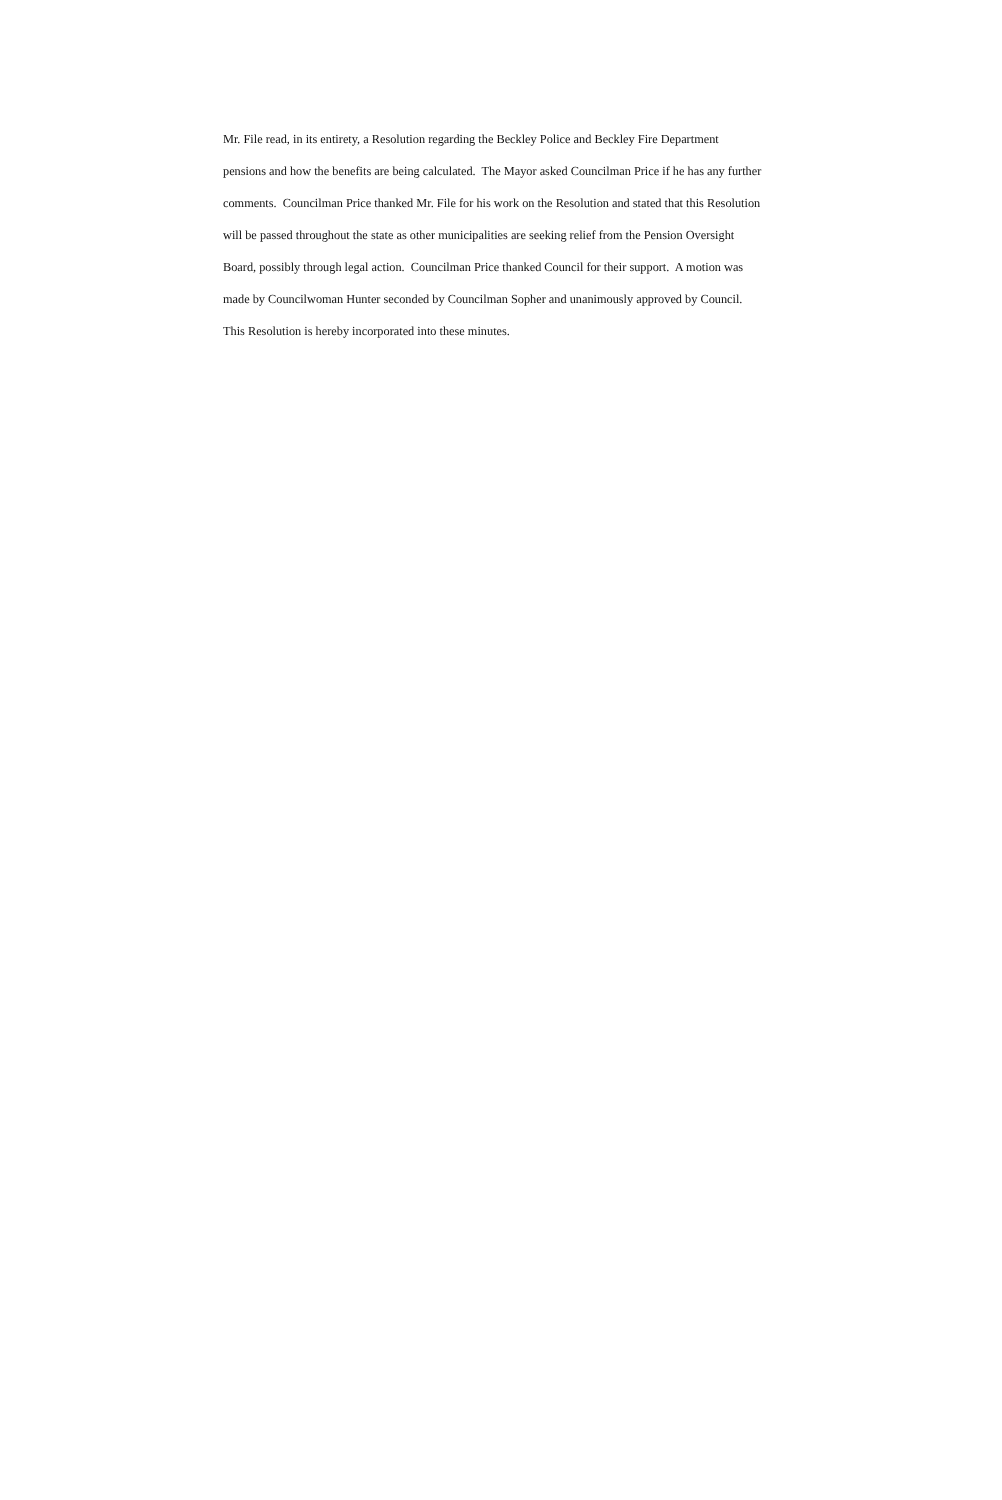Mr. File read, in its entirety, a Resolution regarding the Beckley Police and Beckley Fire Department
pensions and how the benefits are being calculated. The Mayor asked Councilman Price if he has any further
comments. Councilman Price thanked Mr. File for his work on the Resolution and stated that this Resolution
will be passed throughout the state as other municipalities are seeking relief from the Pension Oversight
Board, possibly through legal action. Councilman Price thanked Council for their support. A motion was
made by Councilwoman Hunter seconded by Councilman Sopher and unanimously approved by Council.
This Resolution is hereby incorporated into these minutes.